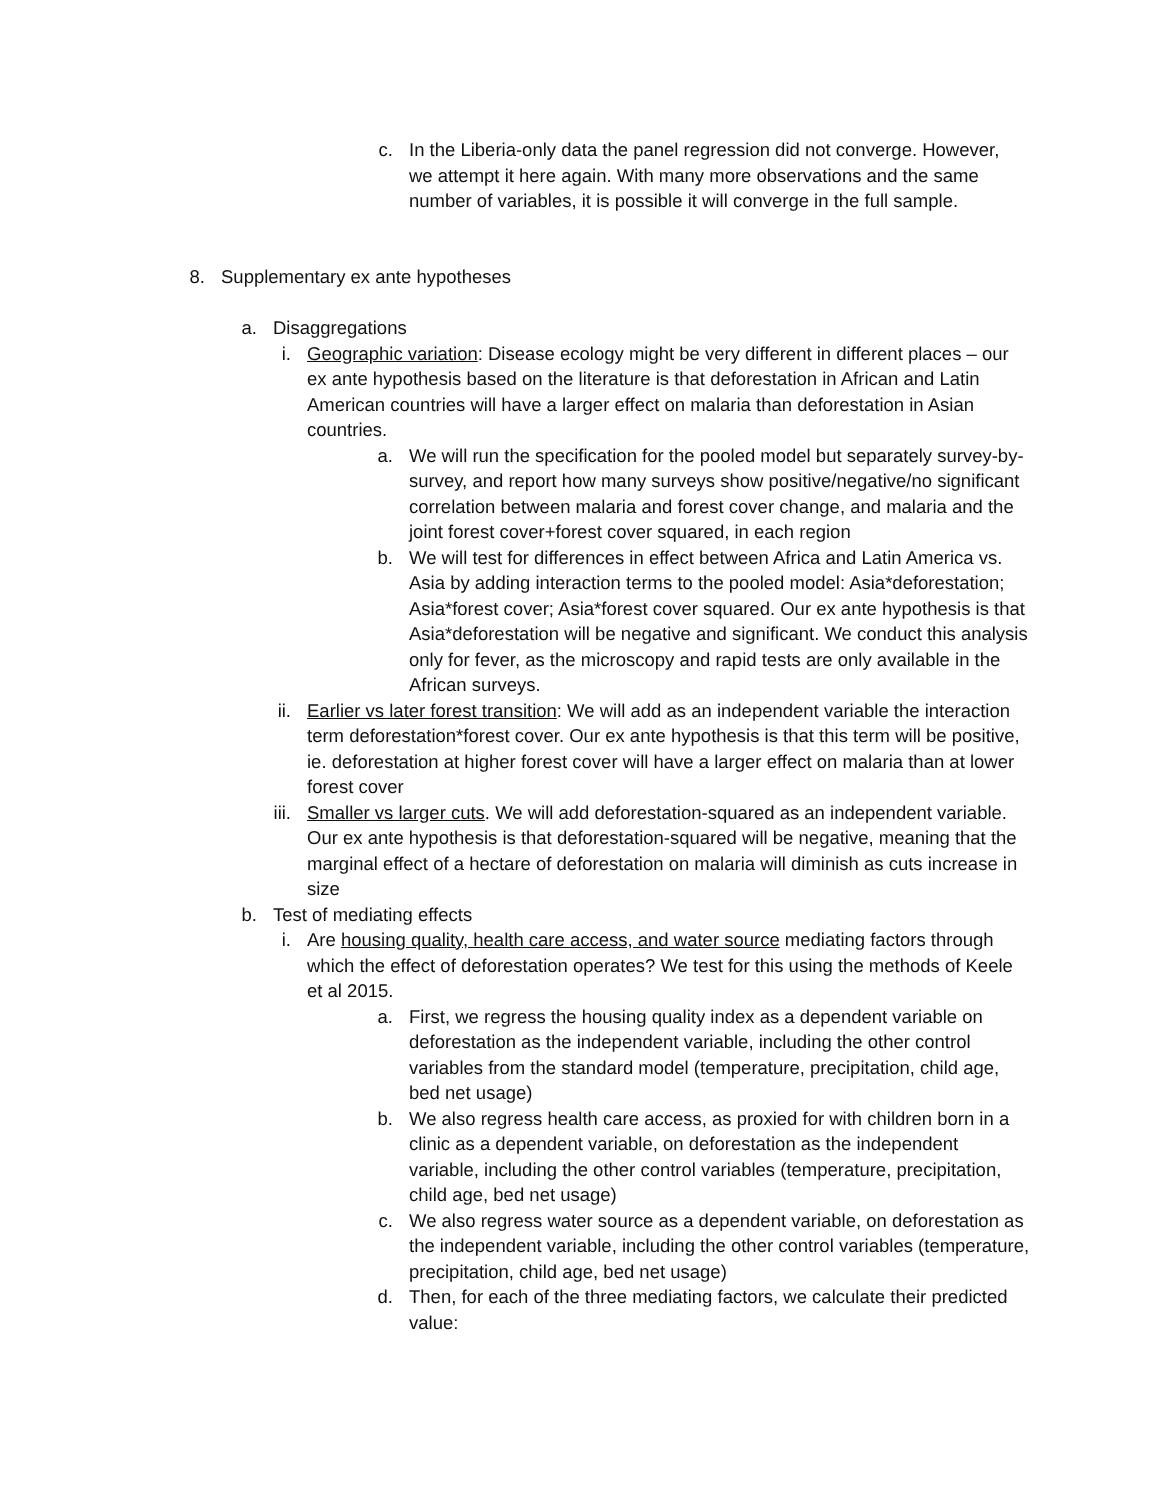c. In the Liberia-only data the panel regression did not converge. However, we attempt it here again. With many more observations and the same number of variables, it is possible it will converge in the full sample.
8. Supplementary ex ante hypotheses
a. Disaggregations
i. Geographic variation: Disease ecology might be very different in different places – our ex ante hypothesis based on the literature is that deforestation in African and Latin American countries will have a larger effect on malaria than deforestation in Asian countries.
a. We will run the specification for the pooled model but separately survey-by-survey, and report how many surveys show positive/negative/no significant correlation between malaria and forest cover change, and malaria and the joint forest cover+forest cover squared, in each region
b. We will test for differences in effect between Africa and Latin America vs. Asia by adding interaction terms to the pooled model: Asia*deforestation; Asia*forest cover; Asia*forest cover squared. Our ex ante hypothesis is that Asia*deforestation will be negative and significant. We conduct this analysis only for fever, as the microscopy and rapid tests are only available in the African surveys.
ii. Earlier vs later forest transition: We will add as an independent variable the interaction term deforestation*forest cover. Our ex ante hypothesis is that this term will be positive, ie. deforestation at higher forest cover will have a larger effect on malaria than at lower forest cover
iii. Smaller vs larger cuts. We will add deforestation-squared as an independent variable. Our ex ante hypothesis is that deforestation-squared will be negative, meaning that the marginal effect of a hectare of deforestation on malaria will diminish as cuts increase in size
b. Test of mediating effects
i. Are housing quality, health care access, and water source mediating factors through which the effect of deforestation operates? We test for this using the methods of Keele et al 2015.
a. First, we regress the housing quality index as a dependent variable on deforestation as the independent variable, including the other control variables from the standard model (temperature, precipitation, child age, bed net usage)
b. We also regress health care access, as proxied for with children born in a clinic as a dependent variable, on deforestation as the independent variable, including the other control variables (temperature, precipitation, child age, bed net usage)
c. We also regress water source as a dependent variable, on deforestation as the independent variable, including the other control variables (temperature, precipitation, child age, bed net usage)
d. Then, for each of the three mediating factors, we calculate their predicted value: